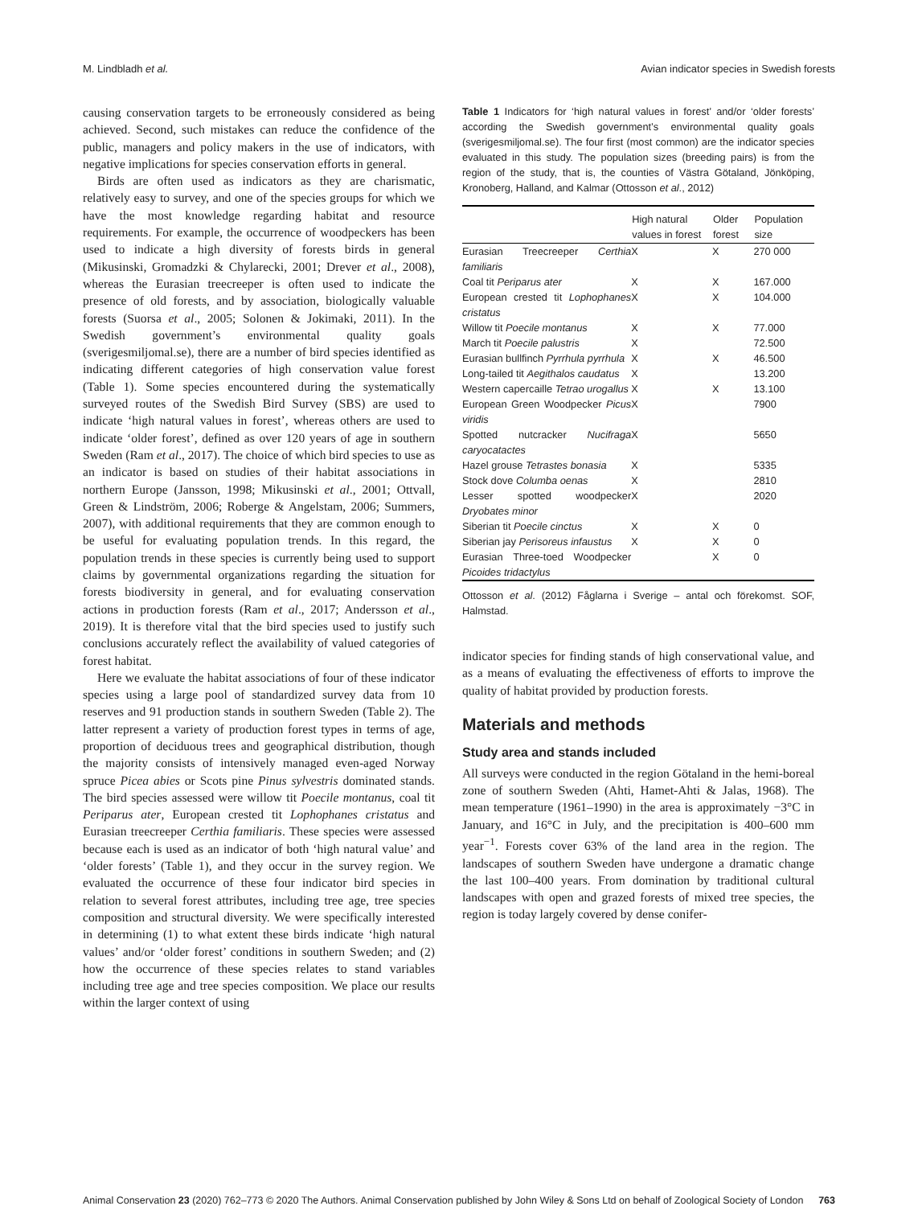M. Lindbladh et al. Avian indicator species in Swedish forests
causing conservation targets to be erroneously considered as being achieved. Second, such mistakes can reduce the confidence of the public, managers and policy makers in the use of indicators, with negative implications for species conservation efforts in general.
Birds are often used as indicators as they are charismatic, relatively easy to survey, and one of the species groups for which we have the most knowledge regarding habitat and resource requirements. For example, the occurrence of woodpeckers has been used to indicate a high diversity of forests birds in general (Mikusinski, Gromadzki & Chylarecki, 2001; Drever et al., 2008), whereas the Eurasian treecreeper is often used to indicate the presence of old forests, and by association, biologically valuable forests (Suorsa et al., 2005; Solonen & Jokimaki, 2011). In the Swedish government’s environmental quality goals (sverigesmiljomal.se), there are a number of bird species identified as indicating different categories of high conservation value forest (Table 1). Some species encountered during the systematically surveyed routes of the Swedish Bird Survey (SBS) are used to indicate ‘high natural values in forest’, whereas others are used to indicate ‘older forest’, defined as over 120 years of age in southern Sweden (Ram et al., 2017). The choice of which bird species to use as an indicator is based on studies of their habitat associations in northern Europe (Jansson, 1998; Mikusinski et al., 2001; Ottvall, Green & Lindström, 2006; Roberge & Angelstam, 2006; Summers, 2007), with additional requirements that they are common enough to be useful for evaluating population trends. In this regard, the population trends in these species is currently being used to support claims by governmental organizations regarding the situation for forests biodiversity in general, and for evaluating conservation actions in production forests (Ram et al., 2017; Andersson et al., 2019). It is therefore vital that the bird species used to justify such conclusions accurately reflect the availability of valued categories of forest habitat.
Here we evaluate the habitat associations of four of these indicator species using a large pool of standardized survey data from 10 reserves and 91 production stands in southern Sweden (Table 2). The latter represent a variety of production forest types in terms of age, proportion of deciduous trees and geographical distribution, though the majority consists of intensively managed even-aged Norway spruce Picea abies or Scots pine Pinus sylvestris dominated stands. The bird species assessed were willow tit Poecile montanus, coal tit Periparus ater, European crested tit Lophophanes cristatus and Eurasian treecreeper Certhia familiaris. These species were assessed because each is used as an indicator of both ‘high natural value’ and ‘older forests’ (Table 1), and they occur in the survey region. We evaluated the occurrence of these four indicator bird species in relation to several forest attributes, including tree age, tree species composition and structural diversity. We were specifically interested in determining (1) to what extent these birds indicate ‘high natural values’ and/or ‘older forest’ conditions in southern Sweden; and (2) how the occurrence of these species relates to stand variables including tree age and tree species composition. We place our results within the larger context of using
Table 1 Indicators for ‘high natural values in forest’ and/or ‘older forests’ according the Swedish government’s environmental quality goals (sverigesmiljomal.se). The four first (most common) are the indicator species evaluated in this study. The population sizes (breeding pairs) is from the region of the study, that is, the counties of Västra Götaland, Jönköping, Kronoberg, Halland, and Kalmar (Ottosson et al., 2012)
| | High natural values in forest | Older forest | Population size |
| --- | --- | --- | --- |
| Eurasian Treecreeper Certhia familiaris | X | X | 270 000 |
| Coal tit Periparus ater | X | X | 167.000 |
| European crested tit Lophophanes cristatus | X | X | 104.000 |
| Willow tit Poecile montanus | X | X | 77.000 |
| March tit Poecile palustris | X | | 72.500 |
| Eurasian bullfinch Pyrrhula pyrrhula | X | X | 46.500 |
| Long-tailed tit Aegithalos caudatus | X | | 13.200 |
| Western capercaille Tetrao urogallus | X | X | 13.100 |
| European Green Woodpecker Picus viridis | X | | 7900 |
| Spotted nutcracker Nucifraga caryocatactes | X | | 5650 |
| Hazel grouse Tetrastes bonasia | X | | 5335 |
| Stock dove Columba oenas | X | | 2810 |
| Lesser spotted woodpecker Dryobates minor | X | | 2020 |
| Siberian tit Poecile cinctus | X | X | 0 |
| Siberian jay Perisoreus infaustus | X | X | 0 |
| Eurasian Three-toed Woodpecker Picoides tridactylus | | X | 0 |
Ottosson et al. (2012) Fåglarna i Sverige – antal och förekomst. SOF, Halmstad.
indicator species for finding stands of high conservational value, and as a means of evaluating the effectiveness of efforts to improve the quality of habitat provided by production forests.
Materials and methods
Study area and stands included
All surveys were conducted in the region Götaland in the hemi-boreal zone of southern Sweden (Ahti, Hamet-Ahti & Jalas, 1968). The mean temperature (1961–1990) in the area is approximately −3°C in January, and 16°C in July, and the precipitation is 400–600 mm year<sup>−1</sup>. Forests cover 63% of the land area in the region. The landscapes of southern Sweden have undergone a dramatic change the last 100–400 years. From domination by traditional cultural landscapes with open and grazed forests of mixed tree species, the region is today largely covered by dense conifer-
Animal Conservation 23 (2020) 762–773 © 2020 The Authors. Animal Conservation published by John Wiley & Sons Ltd on behalf of Zoological Society of London 763